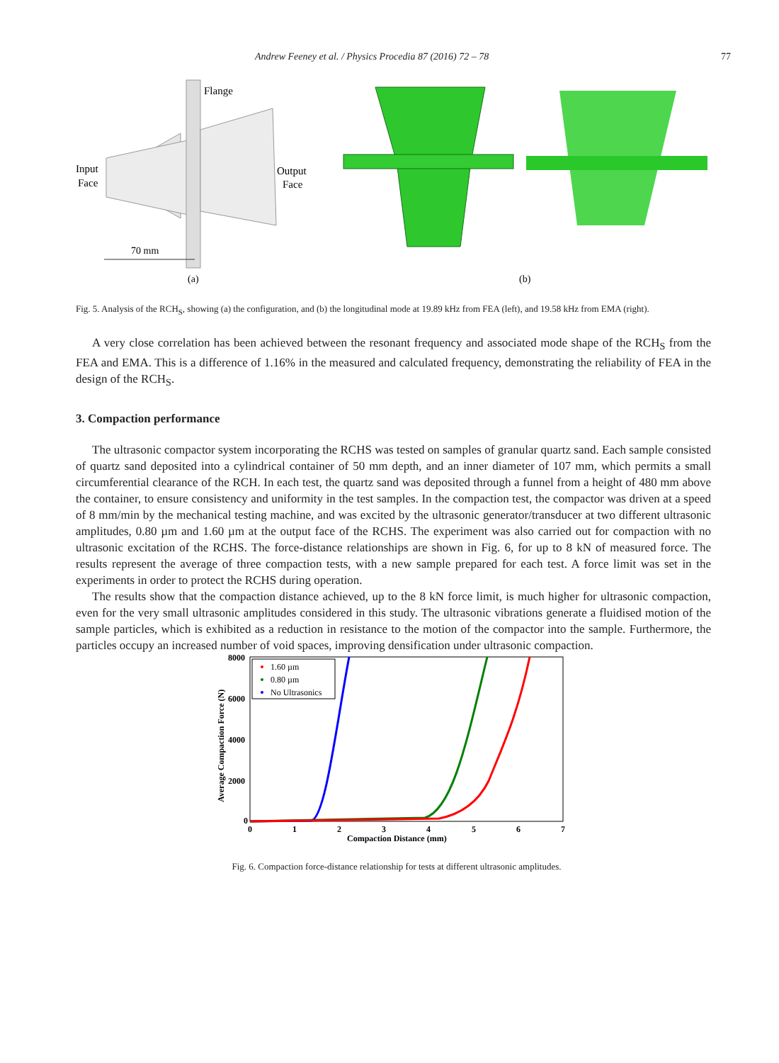Andrew Feeney et al. / Physics Procedia 87 (2016) 72 – 78 77
Flange
Input
Face
Output
Face
70 mm
(a)
(b)
Fig. 5. Analysis of the RCH<sub>S</sub>, showing (a) the configuration, and (b) the longitudinal mode at 19.89 kHz from FEA (left), and 19.58 kHz from EMA (right).
A very close correlation has been achieved between the resonant frequency and associated mode shape of the RCH<sub>S</sub> from the FEA and EMA. This is a difference of 1.16% in the measured and calculated frequency, demonstrating the reliability of FEA in the design of the RCH<sub>S</sub>.
3. Compaction performance
The ultrasonic compactor system incorporating the RCHS was tested on samples of granular quartz sand. Each sample consisted of quartz sand deposited into a cylindrical container of 50 mm depth, and an inner diameter of 107 mm, which permits a small circumferential clearance of the RCH. In each test, the quartz sand was deposited through a funnel from a height of 480 mm above the container, to ensure consistency and uniformity in the test samples. In the compaction test, the compactor was driven at a speed of 8 mm/min by the mechanical testing machine, and was excited by the ultrasonic generator/transducer at two different ultrasonic amplitudes, 0.80 µm and 1.60 µm at the output face of the RCHS. The experiment was also carried out for compaction with no ultrasonic excitation of the RCHS. The force-distance relationships are shown in Fig. 6, for up to 8 kN of measured force. The results represent the average of three compaction tests, with a new sample prepared for each test. A force limit was set in the experiments in order to protect the RCHS during operation.
The results show that the compaction distance achieved, up to the 8 kN force limit, is much higher for ultrasonic compaction, even for the very small ultrasonic amplitudes considered in this study. The ultrasonic vibrations generate a fluidised motion of the sample particles, which is exhibited as a reduction in resistance to the motion of the compactor into the sample. Furthermore, the particles occupy an increased number of void spaces, improving densification under ultrasonic compaction.
8000
6000
4000
2000
0
0
1
2
3
4
5
6
7
Compaction Distance (mm)
Average Compaction Force (N)
1.60 µm
0.80 µm
No Ultrasonics
Fig. 6. Compaction force-distance relationship for tests at different ultrasonic amplitudes.